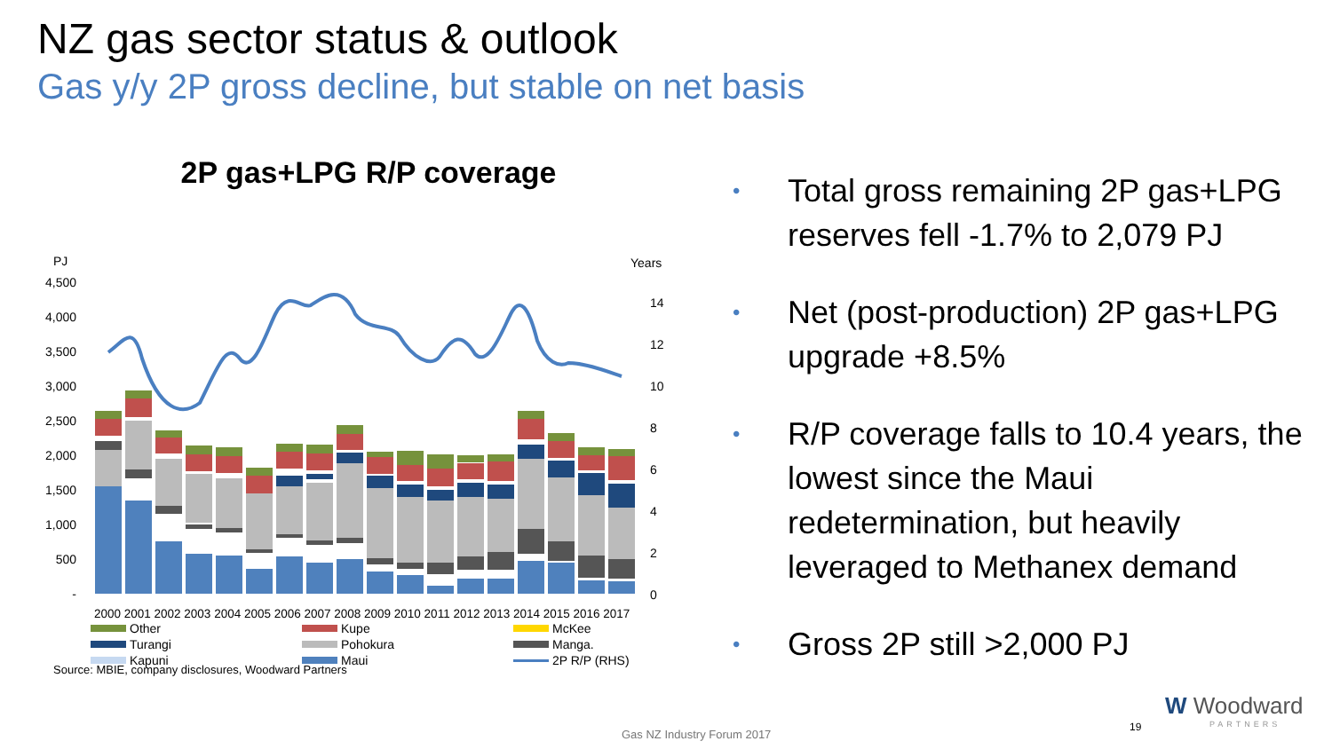NZ gas sector status & outlook
Gas y/y 2P gross decline, but stable on net basis
2P gas+LPG R/P coverage
PJ
Years
4,500
4,000
3,500
3,000
2,500
2,000
1,500
1,000
500
-
14
12
10
8
6
4
2
0
2000 2001 2002 2003 2004 2005 2006 2007 2008 2009 2010 2011 2012 2013 2014 2015 2016 2017
Other
Kupe
McKee
Turangi
Pohokura
Manga.
Kapuni
Maui
2P R/P (RHS)
• Total gross remaining 2P gas+LPG reserves fell -1.7% to 2,079 PJ
• Net (post-production) 2P gas+LPG upgrade +8.5%
• R/P coverage falls to 10.4 years, the lowest since the Maui redetermination, but heavily leveraged to Methanex demand
• Gross 2P still >2,000 PJ
Source: MBIE, company disclosures, Woodward Partners
Gas NZ Industry Forum 2017
19
W Woodward
PARTNERS